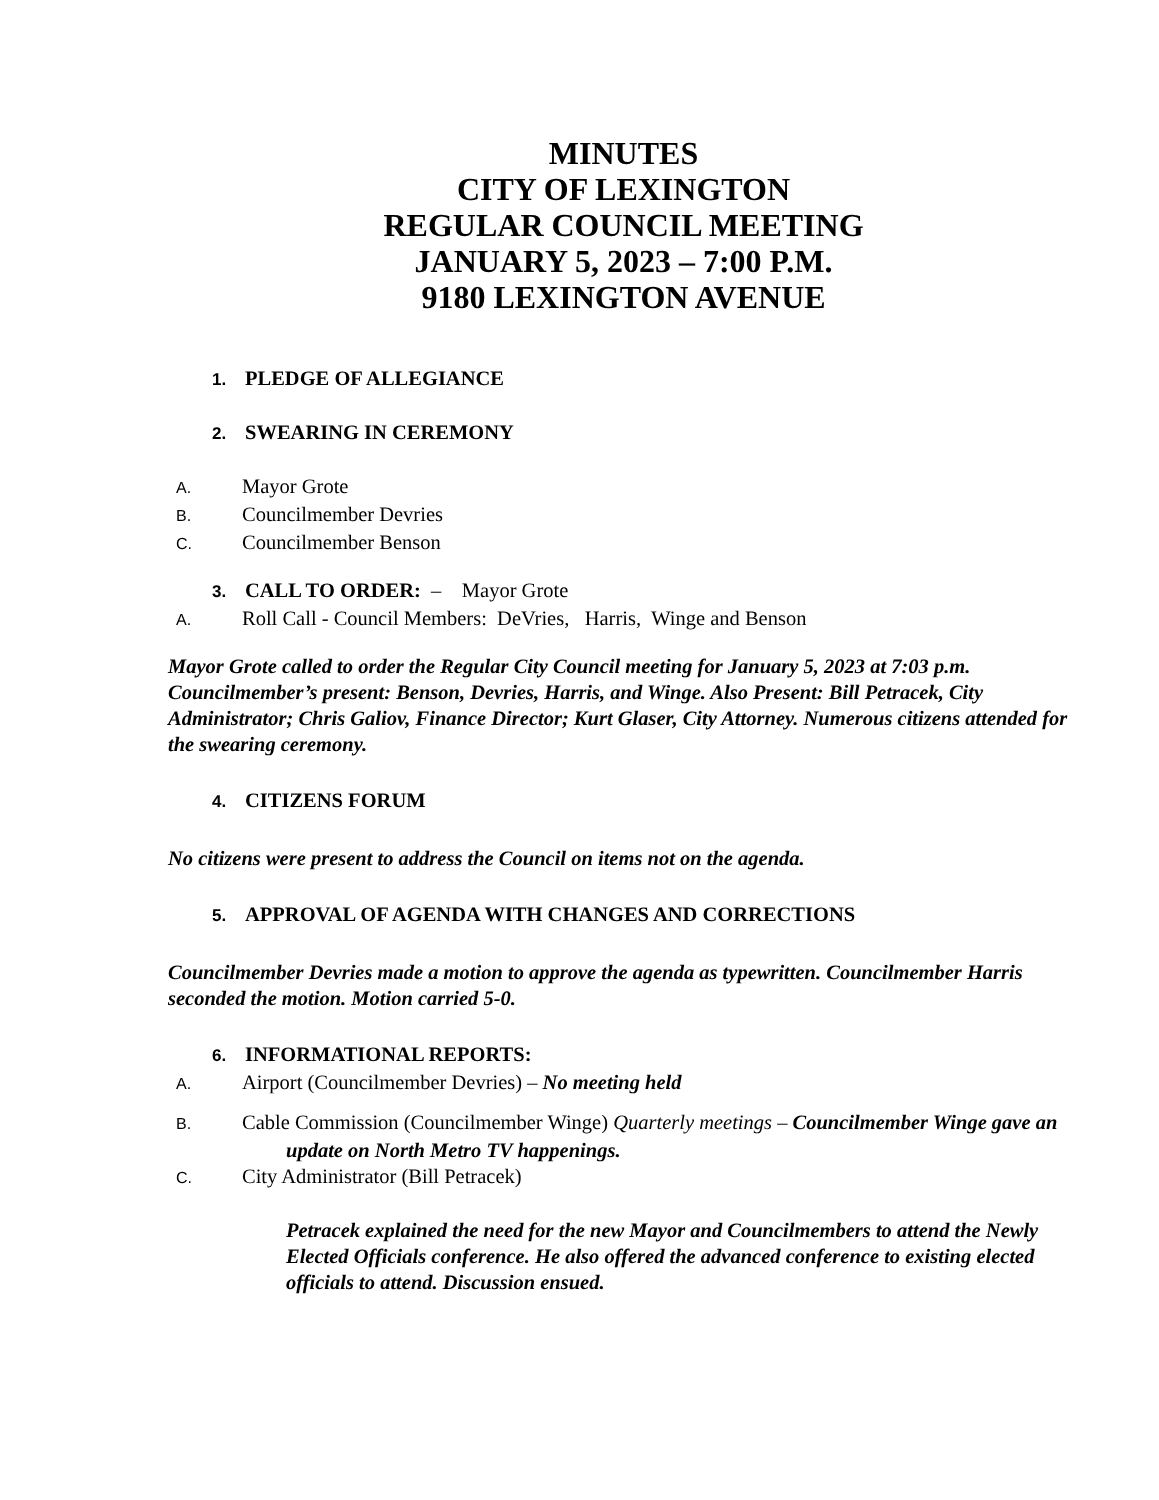MINUTES
CITY OF LEXINGTON
REGULAR COUNCIL MEETING
JANUARY 5, 2023 – 7:00 P.M.
9180 LEXINGTON AVENUE
1. PLEDGE OF ALLEGIANCE
2. SWEARING IN CEREMONY
A. Mayor Grote
B. Councilmember Devries
C. Councilmember Benson
3. CALL TO ORDER: – Mayor Grote
A. Roll Call - Council Members: DeVries, Harris, Winge and Benson
Mayor Grote called to order the Regular City Council meeting for January 5, 2023 at 7:03 p.m. Councilmember’s present: Benson, Devries, Harris, and Winge. Also Present: Bill Petracek, City Administrator; Chris Galiov, Finance Director; Kurt Glaser, City Attorney. Numerous citizens attended for the swearing ceremony.
4. CITIZENS FORUM
No citizens were present to address the Council on items not on the agenda.
5. APPROVAL OF AGENDA WITH CHANGES AND CORRECTIONS
Councilmember Devries made a motion to approve the agenda as typewritten. Councilmember Harris seconded the motion. Motion carried 5-0.
6. INFORMATIONAL REPORTS:
A. Airport (Councilmember Devries) – No meeting held
B. Cable Commission (Councilmember Winge) Quarterly meetings – Councilmember Winge gave an update on North Metro TV happenings.
C. City Administrator (Bill Petracek)
Petracek explained the need for the new Mayor and Councilmembers to attend the Newly Elected Officials conference. He also offered the advanced conference to existing elected officials to attend. Discussion ensued.